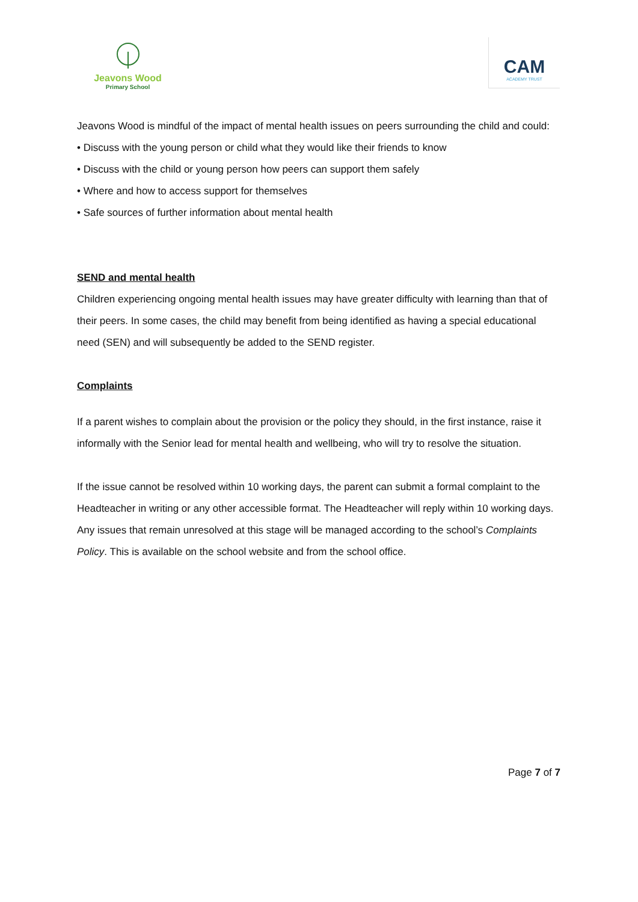Jeavons Wood
Primary School
CAM
ACADEMY TRUST
Jeavons Wood is mindful of the impact of mental health issues on peers surrounding the child and could:
• Discuss with the young person or child what they would like their friends to know
• Discuss with the child or young person how peers can support them safely
• Where and how to access support for themselves
• Safe sources of further information about mental health
SEND and mental health
Children experiencing ongoing mental health issues may have greater difficulty with learning than that of their peers. In some cases, the child may benefit from being identified as having a special educational need (SEN) and will subsequently be added to the SEND register.
Complaints
If a parent wishes to complain about the provision or the policy they should, in the first instance, raise it informally with the Senior lead for mental health and wellbeing, who will try to resolve the situation.
If the issue cannot be resolved within 10 working days, the parent can submit a formal complaint to the Headteacher in writing or any other accessible format. The Headteacher will reply within 10 working days. Any issues that remain unresolved at this stage will be managed according to the school’s Complaints Policy. This is available on the school website and from the school office.
Page 7 of 7